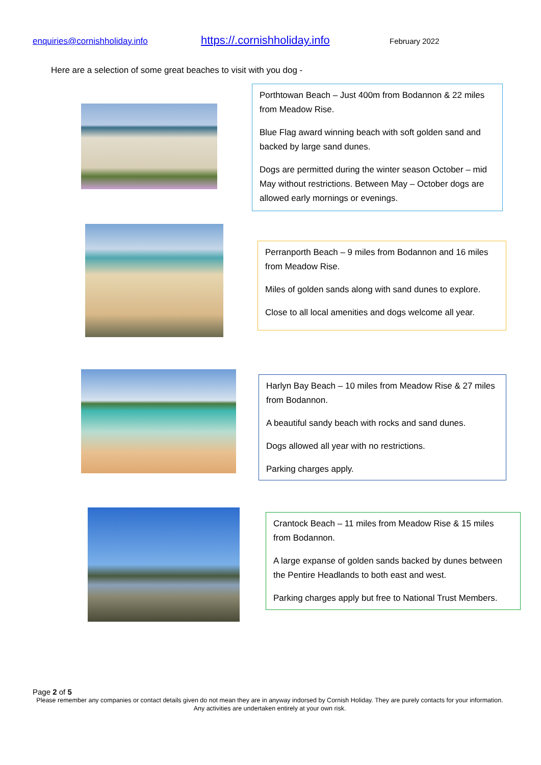enquiries@cornishholiday.info https://.cornishholiday.info February 2022
Here are a selection of some great beaches to visit with you dog -
Porthtowan Beach – Just 400m from Bodannon & 22 miles from Meadow Rise.
Blue Flag award winning beach with soft golden sand and backed by large sand dunes.
Dogs are permitted during the winter season October – mid May without restrictions. Between May – October dogs are allowed early mornings or evenings.
Perranporth Beach – 9 miles from Bodannon and 16 miles from Meadow Rise.
Miles of golden sands along with sand dunes to explore.
Close to all local amenities and dogs welcome all year.
Harlyn Bay Beach – 10 miles from Meadow Rise & 27 miles from Bodannon.
A beautiful sandy beach with rocks and sand dunes.
Dogs allowed all year with no restrictions.
Parking charges apply.
Crantock Beach – 11 miles from Meadow Rise & 15 miles from Bodannon.
A large expanse of golden sands backed by dunes between the Pentire Headlands to both east and west.
Parking charges apply but free to National Trust Members.
Page 2 of 5
Please remember any companies or contact details given do not mean they are in anyway indorsed by Cornish Holiday. They are purely contacts for your information. Any activities are undertaken entirely at your own risk.